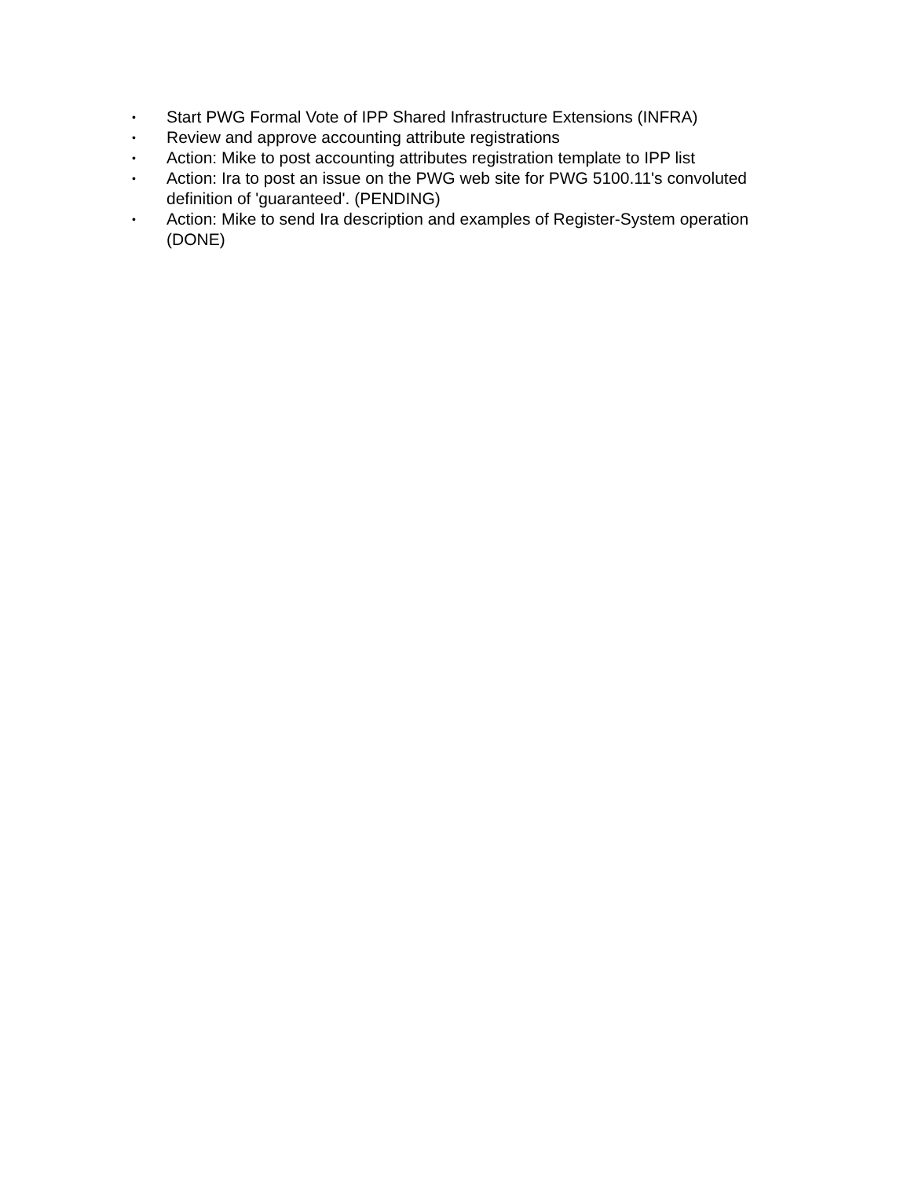• Start PWG Formal Vote of IPP Shared Infrastructure Extensions (INFRA)
• Review and approve accounting attribute registrations
• Action: Mike to post accounting attributes registration template to IPP list
• Action: Ira to post an issue on the PWG web site for PWG 5100.11's convoluted definition of 'guaranteed'. (PENDING)
• Action: Mike to send Ira description and examples of Register-System operation (DONE)